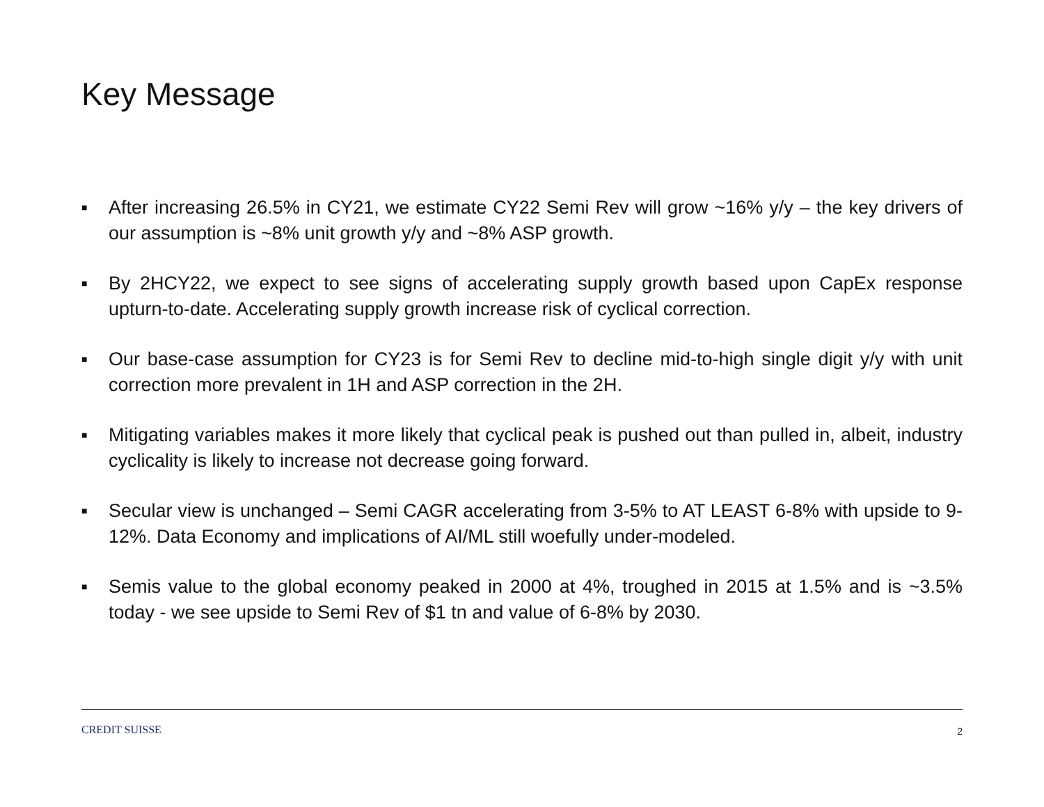Key Message
■ After increasing 26.5% in CY21, we estimate CY22 Semi Rev will grow ~16% y/y – the key drivers of our assumption is ~8% unit growth y/y and ~8% ASP growth.
■ By 2HCY22, we expect to see signs of accelerating supply growth based upon CapEx response upturn-to-date. Accelerating supply growth increase risk of cyclical correction.
■ Our base-case assumption for CY23 is for Semi Rev to decline mid-to-high single digit y/y with unit correction more prevalent in 1H and ASP correction in the 2H.
■ Mitigating variables makes it more likely that cyclical peak is pushed out than pulled in, albeit, industry cyclicality is likely to increase not decrease going forward.
■ Secular view is unchanged – Semi CAGR accelerating from 3-5% to AT LEAST 6-8% with upside to 9-12%. Data Economy and implications of AI/ML still woefully under-modeled.
■ Semis value to the global economy peaked in 2000 at 4%, troughed in 2015 at 1.5% and is ~3.5% today - we see upside to Semi Rev of $1 tn and value of 6-8% by 2030.
CREDIT SUISSE 2